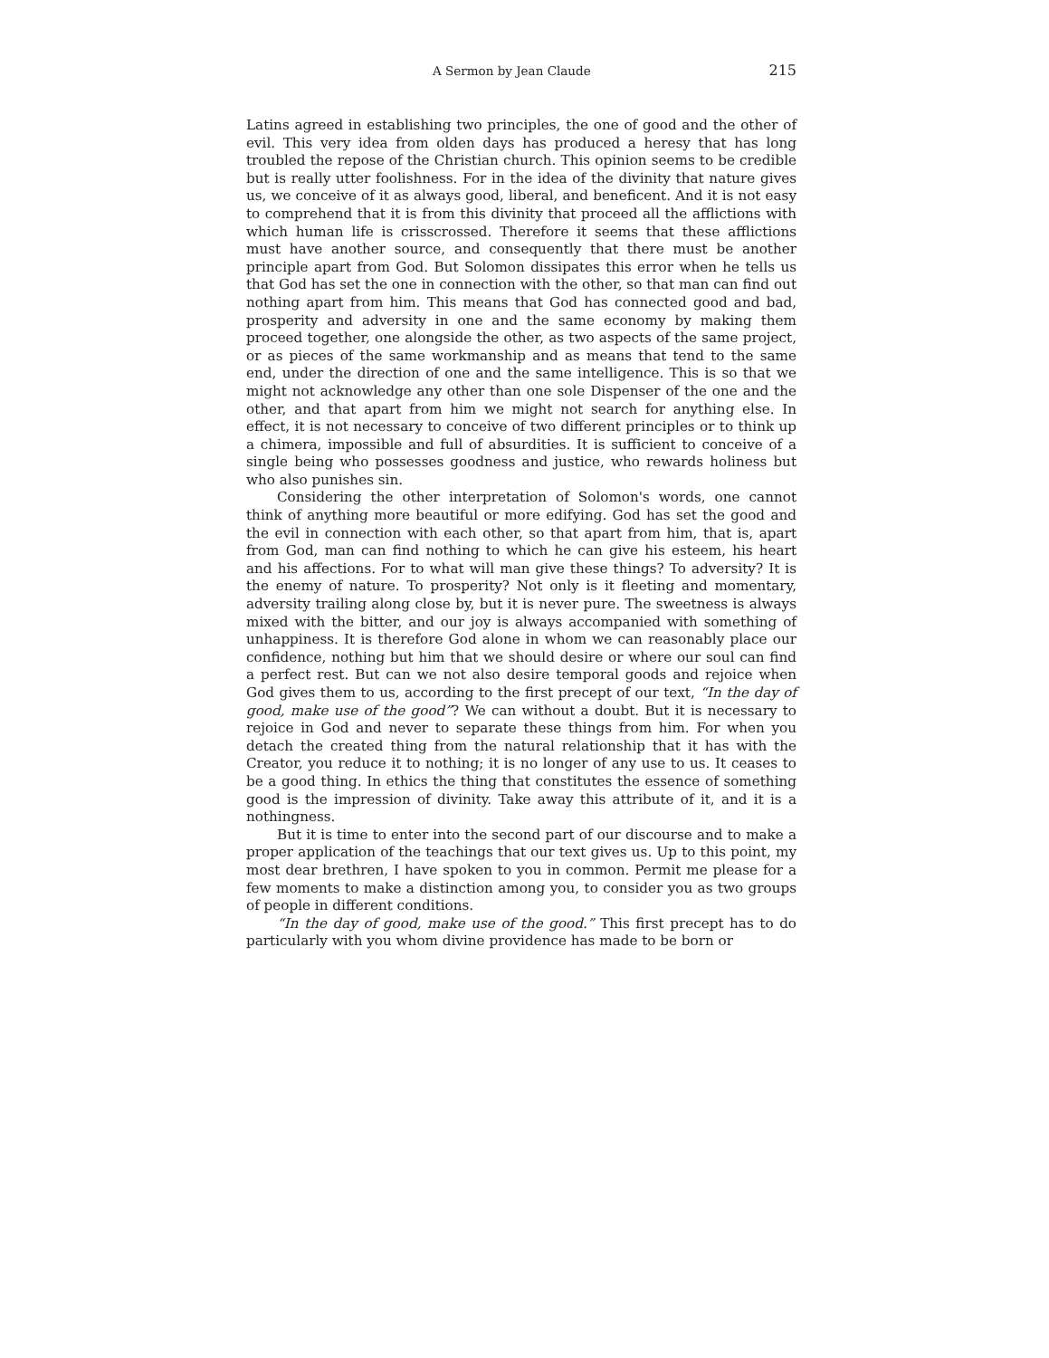A Sermon by Jean Claude 215
Latins agreed in establishing two principles, the one of good and the other of evil. This very idea from olden days has produced a heresy that has long troubled the repose of the Christian church. This opinion seems to be credible but is really utter foolishness. For in the idea of the divinity that nature gives us, we conceive of it as always good, liberal, and be­neficent. And it is not easy to comprehend that it is from this divinity that proceed all the afflictions with which human life is crisscrossed. Therefore it seems that these afflictions must have another source, and consequently that there must be another principle apart from God. But Solomon dissipates this error when he tells us that God has set the one in connection with the other, so that man can find out nothing apart from him. This means that God has connected good and bad, prosperity and adversity in one and the same economy by making them proceed together, one alongside the other, as two aspects of the same project, or as pieces of the same workmanship and as means that tend to the same end, under the direction of one and the same intelligence. This is so that we might not acknowledge any other than one sole Dispenser of the one and the other, and that apart from him we might not search for anything else. In effect, it is not necessary to conceive of two different principles or to think up a chimera, impossible and full of absurdities. It is sufficient to conceive of a single being who possesses goodness and justice, who rewards holiness but who also punishes sin.
Considering the other interpretation of Solomon's words, one cannot think of anything more beautiful or more edifying. God has set the good and the evil in connection with each other, so that apart from him, that is, apart from God, man can find nothing to which he can give his es­teem, his heart and his affections. For to what will man give these things? To adversity? It is the enemy of nature. To prosperity? Not only is it fleeting and momentary, adversity trailing along close by, but it is never pure. The sweetness is always mixed with the bitter, and our joy is always accompanied with something of unhappiness. It is therefore God alone in whom we can reasonably place our confidence, nothing but him that we should desire or where our soul can find a perfect rest. But can we not also desire temporal goods and rejoice when God gives them to us, according to the first precept of our text, “In the day of good, make use of the good”? We can without a doubt. But it is necessary to rejoice in God and never to separate these things from him. For when you detach the created thing from the natural relationship that it has with the Crea­tor, you reduce it to nothing; it is no longer of any use to us. It ceases to be a good thing. In ethics the thing that constitutes the essence of some­thing good is the impression of divinity. Take away this attribute of it, and it is a nothingness.
But it is time to enter into the second part of our discourse and to make a proper application of the teachings that our text gives us. Up to this point, my most dear brethren, I have spoken to you in common. Permit me please for a few moments to make a distinction among you, to consider you as two groups of people in different conditions.
“In the day of good, make use of the good.” This first precept has to do particularly with you whom divine providence has made to be born or